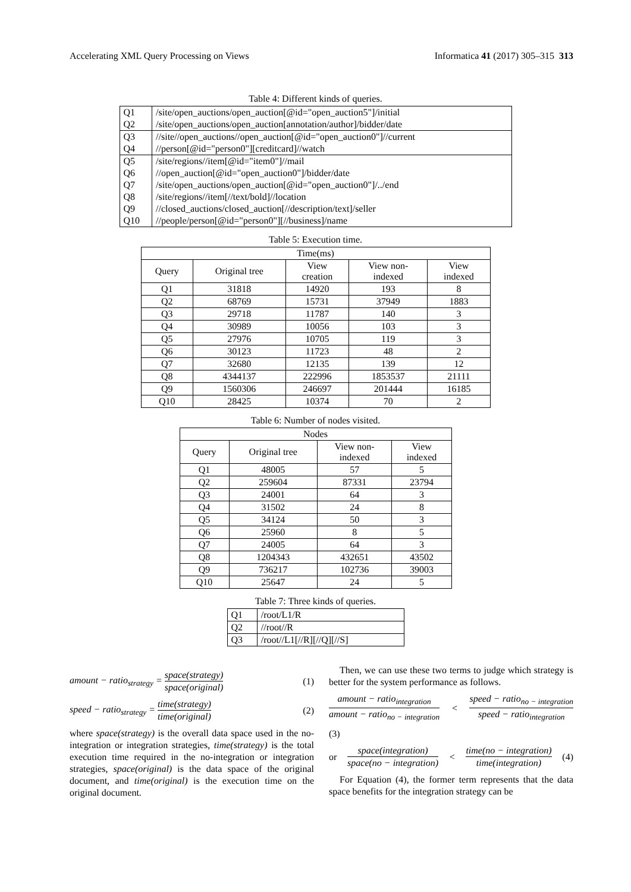Accelerating XML Query Processing on Views Informatica 41 (2017) 305–315 313
Table 4: Different kinds of queries.
| Q1 | /site/open_auctions/open_auction[@id="open_auction5"]/initial |
| Q2 | /site/open_auctions/open_auction[annotation/author]/bidder/date |
| Q3 | //site//open_auctions//open_auction[@id="open_auction0"]//current |
| Q4 | //person[@id="person0"][creditcard]//watch |
| Q5 | /site/regions//item[@id="item0"]//mail |
| Q6 | //open_auction[@id="open_auction0"]/bidder/date |
| Q7 | /site/open_auctions/open_auction[@id="open_auction0"]/../end |
| Q8 | /site/regions//item[//text/bold]//location |
| Q9 | //closed_auctions/closed_auction[//description/text]/seller |
| Q10 | //people/person[@id="person0"][//business]/name |
Table 5: Execution time.
| Time(ms) | | | | |
| --- | --- | --- | --- | --- |
| Query | Original tree | View creation | View non- indexed | View indexed |
| Q1 | 31818 | 14920 | 193 | 8 |
| Q2 | 68769 | 15731 | 37949 | 1883 |
| Q3 | 29718 | 11787 | 140 | 3 |
| Q4 | 30989 | 10056 | 103 | 3 |
| Q5 | 27976 | 10705 | 119 | 3 |
| Q6 | 30123 | 11723 | 48 | 2 |
| Q7 | 32680 | 12135 | 139 | 12 |
| Q8 | 4344137 | 222996 | 1853537 | 21111 |
| Q9 | 1560306 | 246697 | 201444 | 16185 |
| Q10 | 28425 | 10374 | 70 | 2 |
Table 6: Number of nodes visited.
| Nodes | | | |
| --- | --- | --- | --- |
| Query | Original tree | View non- indexed | View indexed |
| Q1 | 48005 | 57 | 5 |
| Q2 | 259604 | 87331 | 23794 |
| Q3 | 24001 | 64 | 3 |
| Q4 | 31502 | 24 | 8 |
| Q5 | 34124 | 50 | 3 |
| Q6 | 25960 | 8 | 5 |
| Q7 | 24005 | 64 | 3 |
| Q8 | 1204343 | 432651 | 43502 |
| Q9 | 736217 | 102736 | 39003 |
| Q10 | 25647 | 24 | 5 |
Table 7: Three kinds of queries.
| Q1 | /root/L1/R |
| Q2 | //root//R |
| Q3 | /root//L1[//R][//Q][//S] |
amount − ratio<sub>strategy</sub> = space(strategy) space(original) (1)
speed − ratio<sub>strategy</sub> = time(strategy) time(original) (2)
where space(strategy) is the overall data space used in the no-integration or integration strategies, time(strategy) is the total execution time required in the no-integration or integration strategies, space(original) is the data space of the original document, and time(original) is the execution time on the original document.
Then, we can use these two terms to judge which strategy is better for the system performance as follows.
amount − ratio<sub>integration</sub> amount − ratio<sub>no − integration</sub> < speed − ratio<sub>no − integration</sub> speed − ratio<sub>integration</sub>
(3)
or space(integration) space(no − integration) < time(no − integration) time(integration) (4)
For Equation (4), the former term represents that the data space benefits for the integration strategy can be